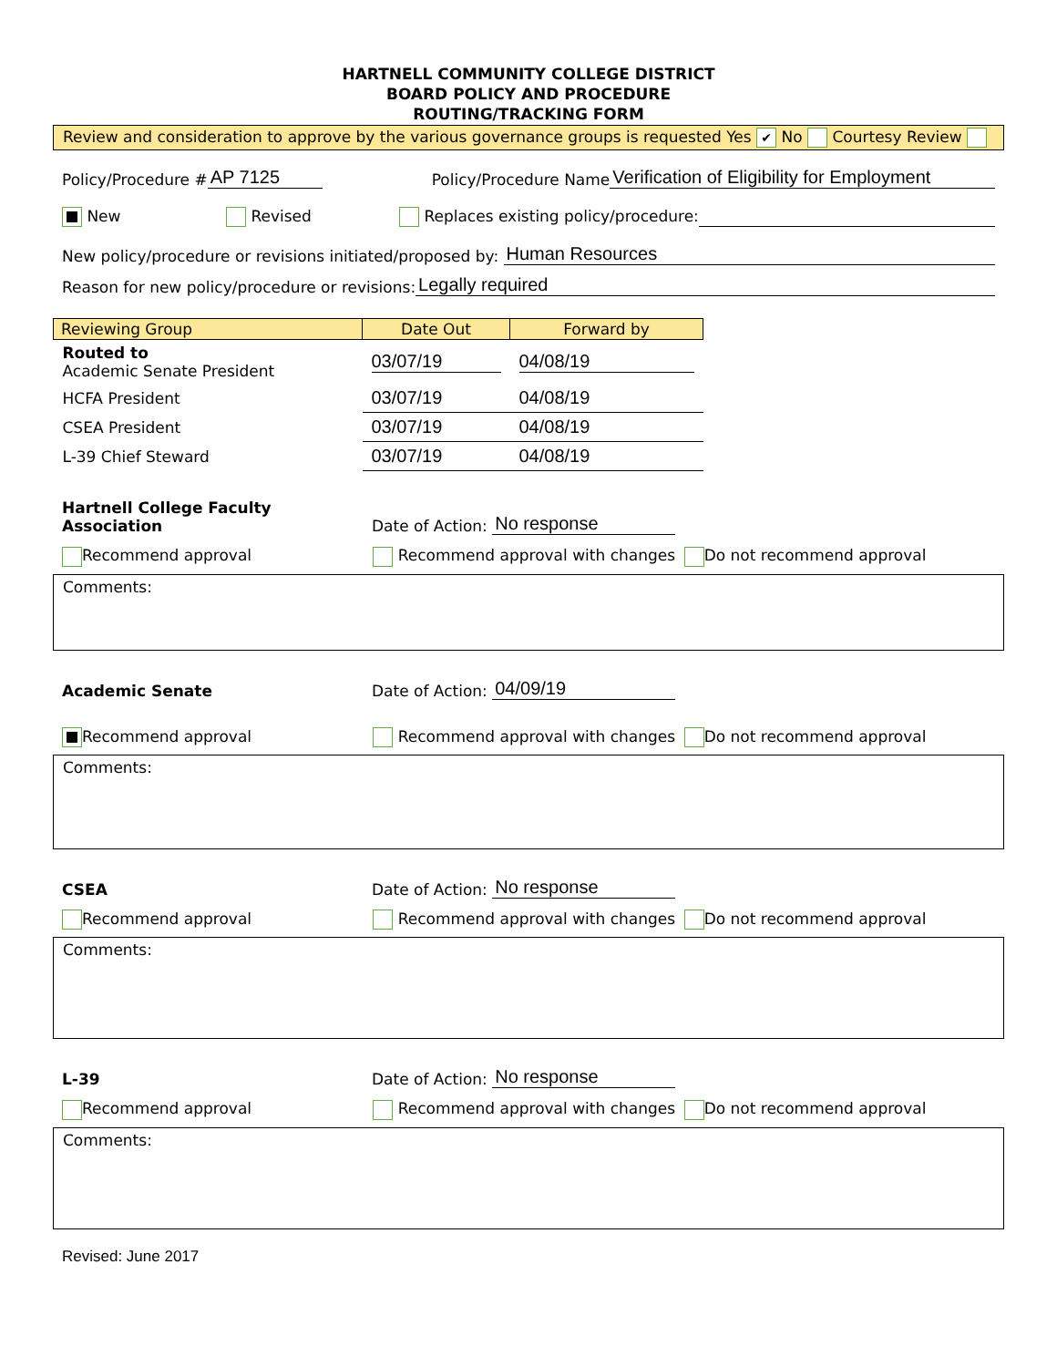HARTNELL COMMUNITY COLLEGE DISTRICT
BOARD POLICY AND PROCEDURE
ROUTING/TRACKING FORM
Review and consideration to approve by the various governance groups is requested Yes ✔ No Courtesy Review
Policy/Procedure # AP 7125 Policy/Procedure Name Verification of Eligibility for Employment
New Revised Replaces existing policy/procedure:
New policy/procedure or revisions initiated/proposed by: Human Resources
Reason for new policy/procedure or revisions: Legally required
| Reviewing Group | Date Out | Forward by |
| --- | --- | --- |
| Routed to Academic Senate President | 03/07/19 | 04/08/19 |
| HCFA President | 03/07/19 | 04/08/19 |
| CSEA President | 03/07/19 | 04/08/19 |
| L-39 Chief Steward | 03/07/19 | 04/08/19 |
Hartnell College Faculty
Association Date of Action: No response
Recommend approval Recommend approval with changes
Do not recommend approval
Comments:
Academic Senate Date of Action: 04/09/19
Recommend approval Recommend approval with changes
Do not recommend approval
Comments:
CSEA Date of Action: No response
Recommend approval Recommend approval with changes
Do not recommend approval
Comments:
L-39 Date of Action: No response
Recommend approval Recommend approval with changes
Do not recommend approval
Comments:
Revised: June 2017